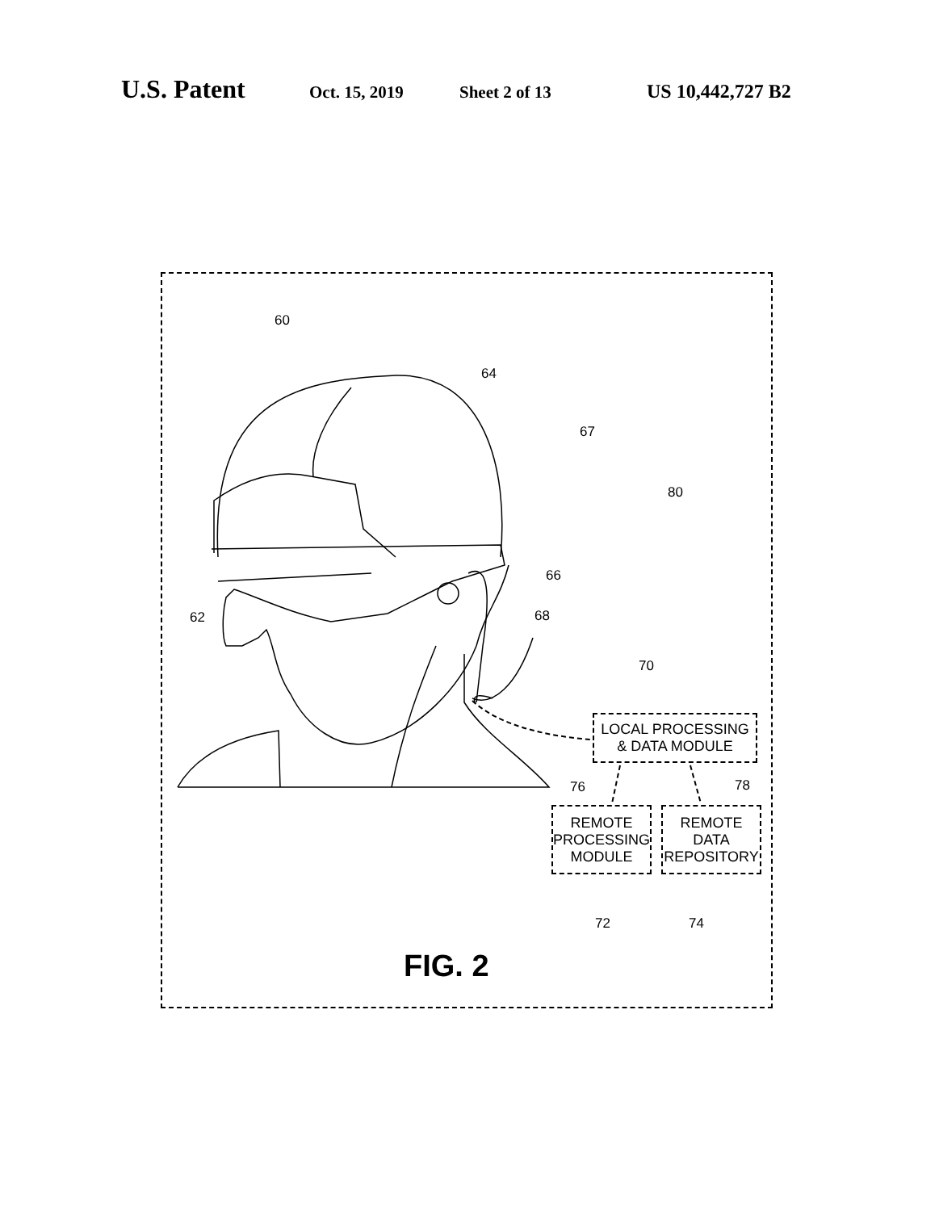U.S. Patent Oct. 15, 2019 Sheet 2 of 13 US 10,442,727 B2
60
64
67
80
66
62 68
70
LOCAL PROCESSING
& DATA MODULE
76 78
REMOTE
PROCESSING
MODULE
REMOTE
DATA
REPOSITORY
72 74
FIG. 2